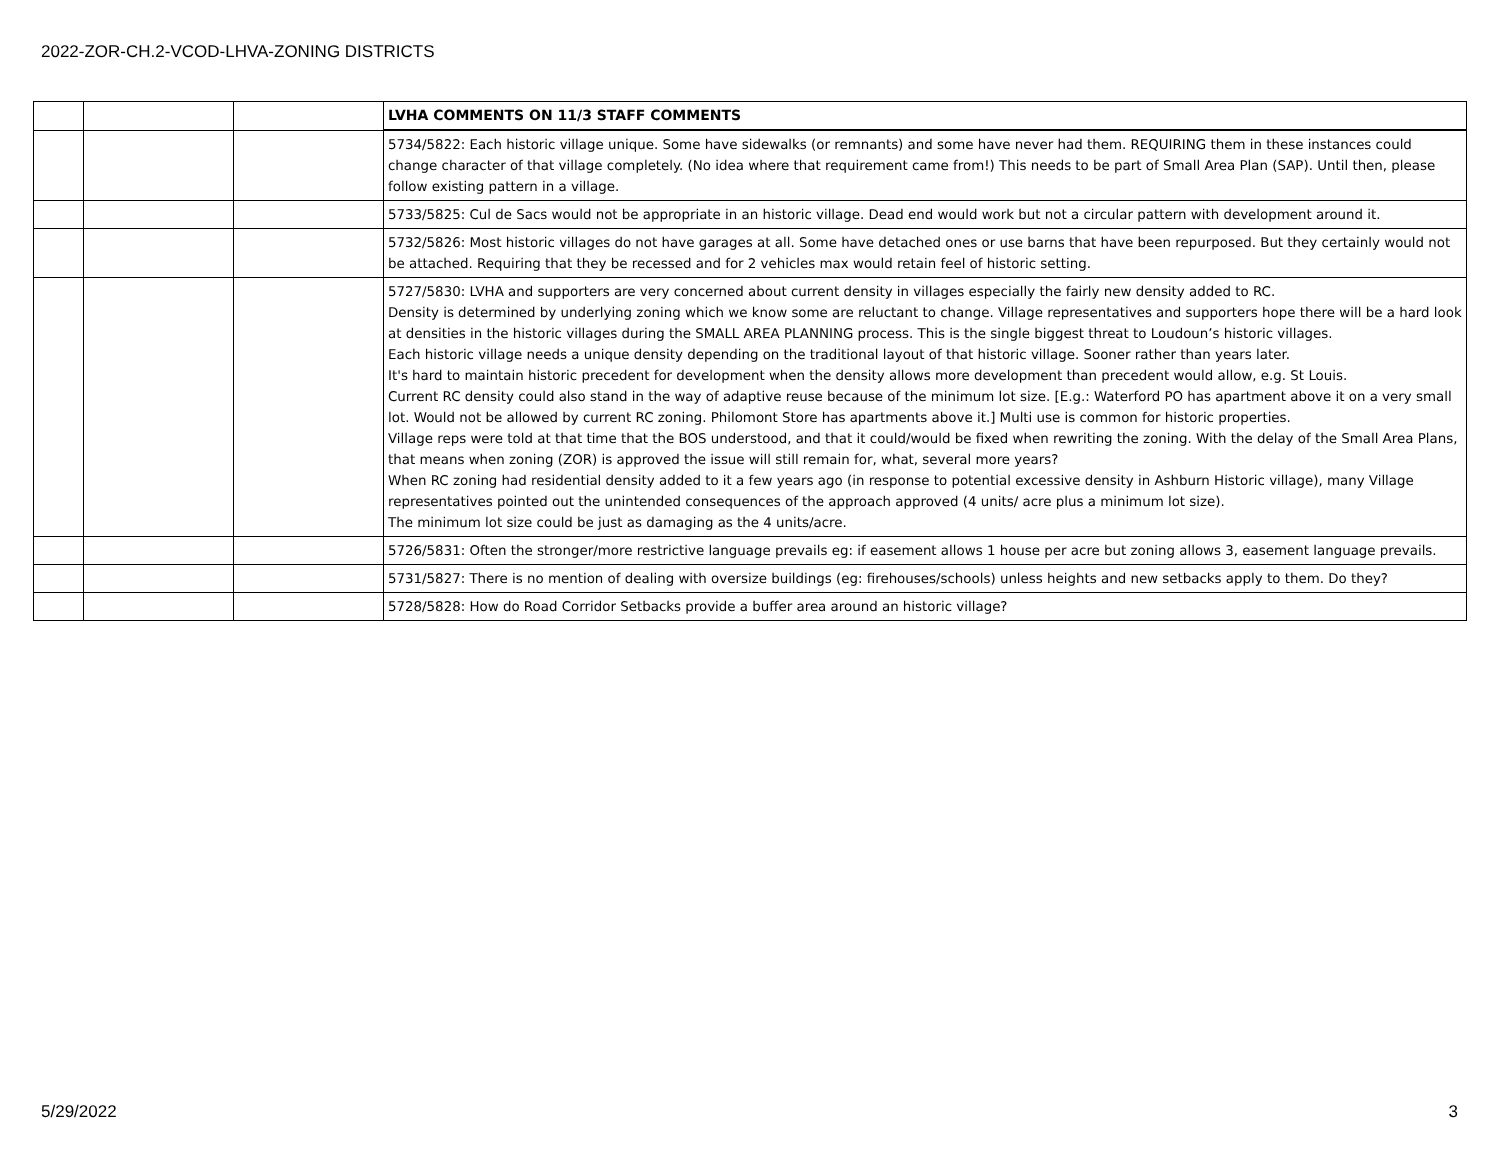2022-ZOR-CH.2-VCOD-LHVA-ZONING DISTRICTS
| | | | LVHA COMMENTS ON 11/3 STAFF COMMENTS |
| | | | 5734/5822: Each historic village unique. Some have sidewalks (or remnants) and some have never had them. REQUIRING them in these instances could change character of that village completely. (No idea where that requirement came from!) This needs to be part of Small Area Plan (SAP). Until then, please follow existing pattern in a village. |
| | | | 5733/5825: Cul de Sacs would not be appropriate in an historic village. Dead end would work but not a circular pattern with development around it. |
| | | | 5732/5826: Most historic villages do not have garages at all. Some have detached ones or use barns that have been repurposed. But they certainly would not be attached. Requiring that they be recessed and for 2 vehicles max would retain feel of historic setting. |
| | | | 5727/5830: LVHA and supporters are very concerned about current density in villages especially the fairly new density added to RC. Density is determined by underlying zoning which we know some are reluctant to change. Village representatives and supporters hope there will be a hard look at densities in the historic villages during the SMALL AREA PLANNING process. This is the single biggest threat to Loudoun’s historic villages. Each historic village needs a unique density depending on the traditional layout of that historic village. Sooner rather than years later. It's hard to maintain historic precedent for development when the density allows more development than precedent would allow, e.g. St Louis. Current RC density could also stand in the way of adaptive reuse because of the minimum lot size. [E.g.: Waterford PO has apartment above it on a very small lot. Would not be allowed by current RC zoning. Philomont Store has apartments above it.] Multi use is common for historic properties. Village reps were told at that time that the BOS understood, and that it could/would be fixed when rewriting the zoning. With the delay of the Small Area Plans, that means when zoning (ZOR) is approved the issue will still remain for, what, several more years? When RC zoning had residential density added to it a few years ago (in response to potential excessive density in Ashburn Historic village), many Village representatives pointed out the unintended consequences of the approach approved (4 units/ acre plus a minimum lot size). The minimum lot size could be just as damaging as the 4 units/acre. |
| | | | 5726/5831: Often the stronger/more restrictive language prevails eg: if easement allows 1 house per acre but zoning allows 3, easement language prevails. |
| | | | 5731/5827: There is no mention of dealing with oversize buildings (eg: firehouses/schools) unless heights and new setbacks apply to them. Do they? |
| | | | 5728/5828: How do Road Corridor Setbacks provide a buffer area around an historic village? |
5/29/2022 3